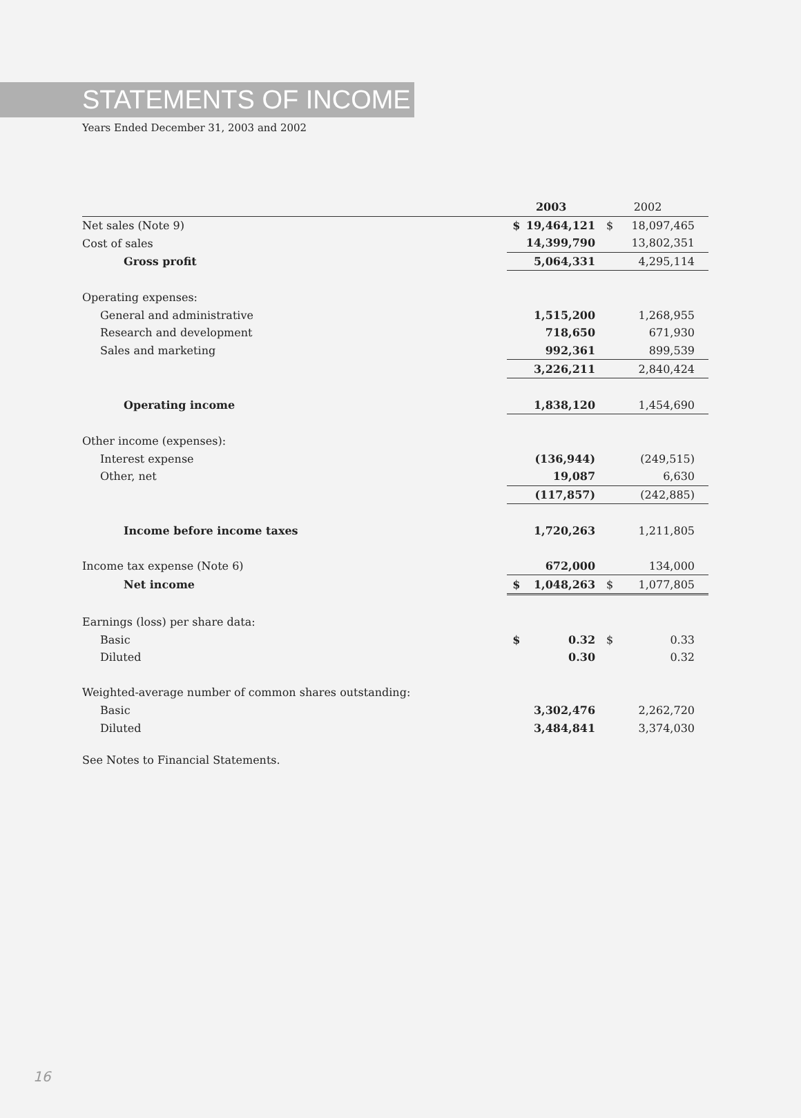STATEMENTS OF INCOME
Years Ended December 31, 2003 and 2002
| | 2003 | 2002 |
| --- | --- | --- |
| Net sales (Note 9) | $ 19,464,121 | $ 18,097,465 |
| Cost of sales | 14,399,790 | 13,802,351 |
| Gross profit | 5,064,331 | 4,295,114 |
| Operating expenses: | | |
| General and administrative | 1,515,200 | 1,268,955 |
| Research and development | 718,650 | 671,930 |
| Sales and marketing | 992,361 | 899,539 |
| | 3,226,211 | 2,840,424 |
| Operating income | 1,838,120 | 1,454,690 |
| Other income (expenses): | | |
| Interest expense | (136,944) | (249,515) |
| Other, net | 19,087 | 6,630 |
| | (117,857) | (242,885) |
| Income before income taxes | 1,720,263 | 1,211,805 |
| Income tax expense (Note 6) | 672,000 | 134,000 |
| Net income | $ 1,048,263 | $ 1,077,805 |
| Earnings (loss) per share data: | | |
| Basic | $ 0.32 | $ 0.33 |
| Diluted | 0.30 | 0.32 |
| Weighted-average number of common shares outstanding: | | |
| Basic | 3,302,476 | 2,262,720 |
| Diluted | 3,484,841 | 3,374,030 |
See Notes to Financial Statements.
16